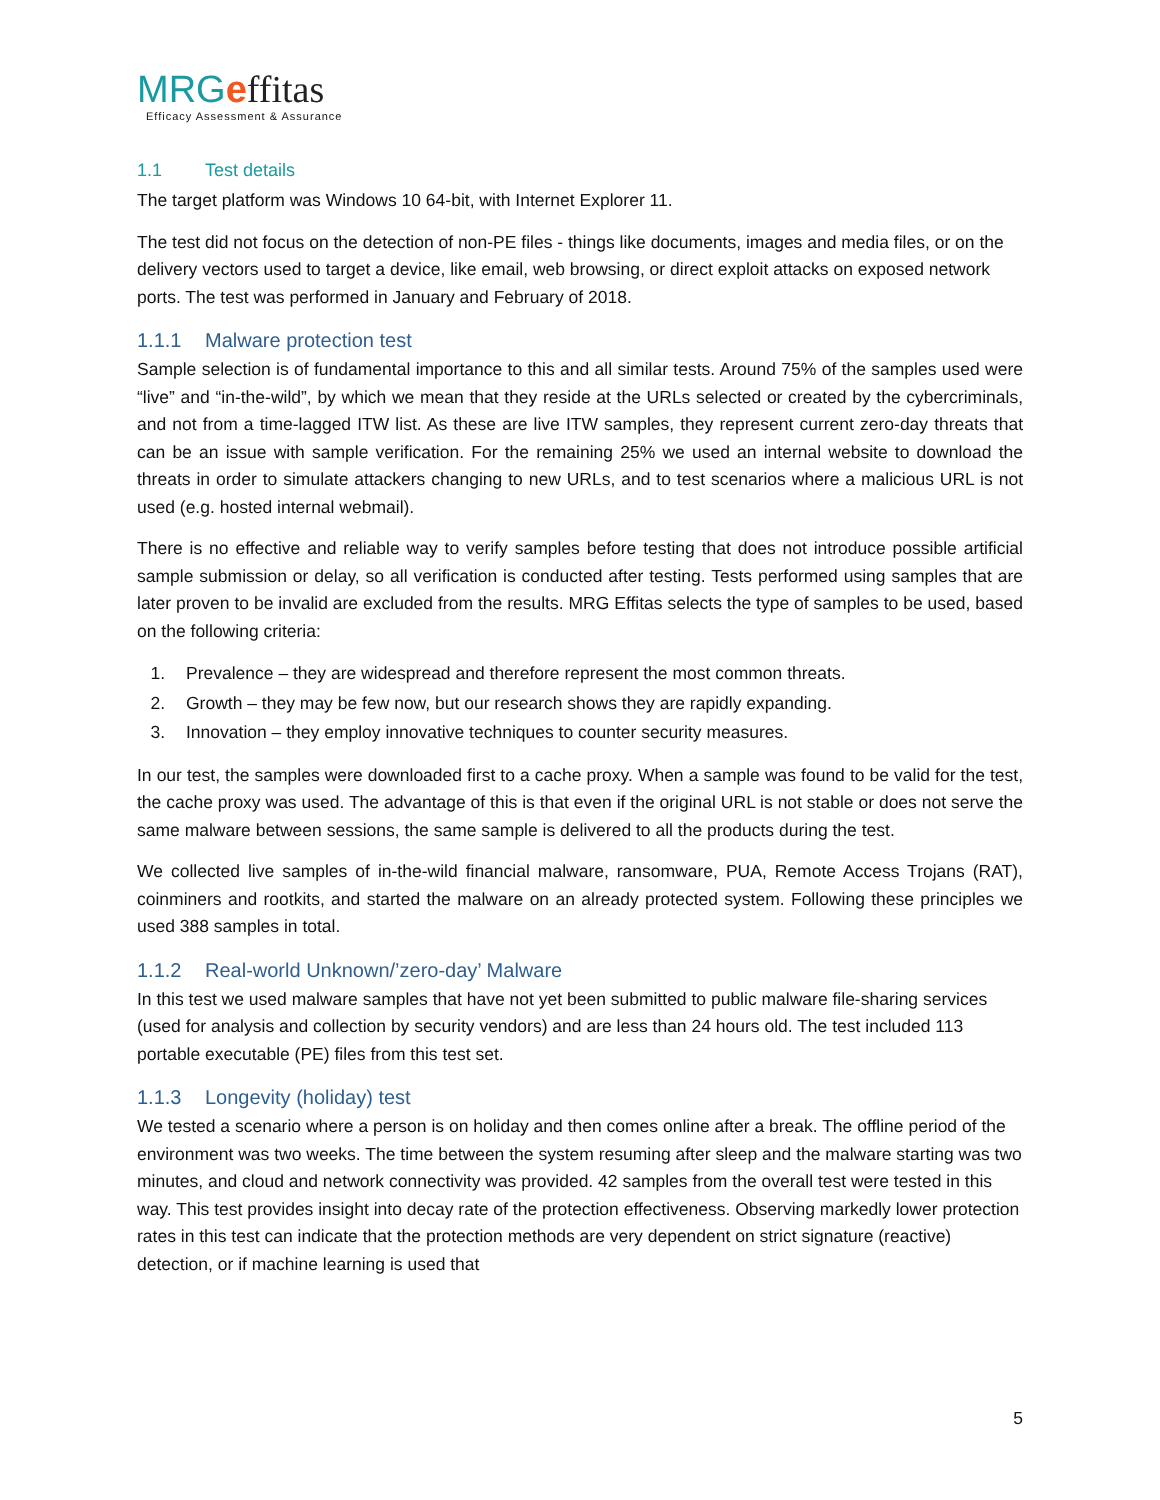MRGeffitas
Efficacy Assessment & Assurance
1.1 Test details
The target platform was Windows 10 64-bit, with Internet Explorer 11.
The test did not focus on the detection of non-PE files - things like documents, images and media files, or on the delivery vectors used to target a device, like email, web browsing, or direct exploit attacks on exposed network ports. The test was performed in January and February of 2018.
1.1.1 Malware protection test
Sample selection is of fundamental importance to this and all similar tests. Around 75% of the samples used were “live” and “in-the-wild”, by which we mean that they reside at the URLs selected or created by the cybercriminals, and not from a time-lagged ITW list. As these are live ITW samples, they represent current zero-day threats that can be an issue with sample verification. For the remaining 25% we used an internal website to download the threats in order to simulate attackers changing to new URLs, and to test scenarios where a malicious URL is not used (e.g. hosted internal webmail).
There is no effective and reliable way to verify samples before testing that does not introduce possible artificial sample submission or delay, so all verification is conducted after testing. Tests performed using samples that are later proven to be invalid are excluded from the results. MRG Effitas selects the type of samples to be used, based on the following criteria:
1. Prevalence – they are widespread and therefore represent the most common threats.
2. Growth – they may be few now, but our research shows they are rapidly expanding.
3. Innovation – they employ innovative techniques to counter security measures.
In our test, the samples were downloaded first to a cache proxy. When a sample was found to be valid for the test, the cache proxy was used. The advantage of this is that even if the original URL is not stable or does not serve the same malware between sessions, the same sample is delivered to all the products during the test.
We collected live samples of in-the-wild financial malware, ransomware, PUA, Remote Access Trojans (RAT), coinminers and rootkits, and started the malware on an already protected system. Following these principles we used 388 samples in total.
1.1.2 Real-world Unknown/’zero-day’ Malware
In this test we used malware samples that have not yet been submitted to public malware file-sharing services (used for analysis and collection by security vendors) and are less than 24 hours old. The test included 113 portable executable (PE) files from this test set.
1.1.3 Longevity (holiday) test
We tested a scenario where a person is on holiday and then comes online after a break. The offline period of the environment was two weeks. The time between the system resuming after sleep and the malware starting was two minutes, and cloud and network connectivity was provided. 42 samples from the overall test were tested in this way. This test provides insight into decay rate of the protection effectiveness. Observing markedly lower protection rates in this test can indicate that the protection methods are very dependent on strict signature (reactive) detection, or if machine learning is used that
5